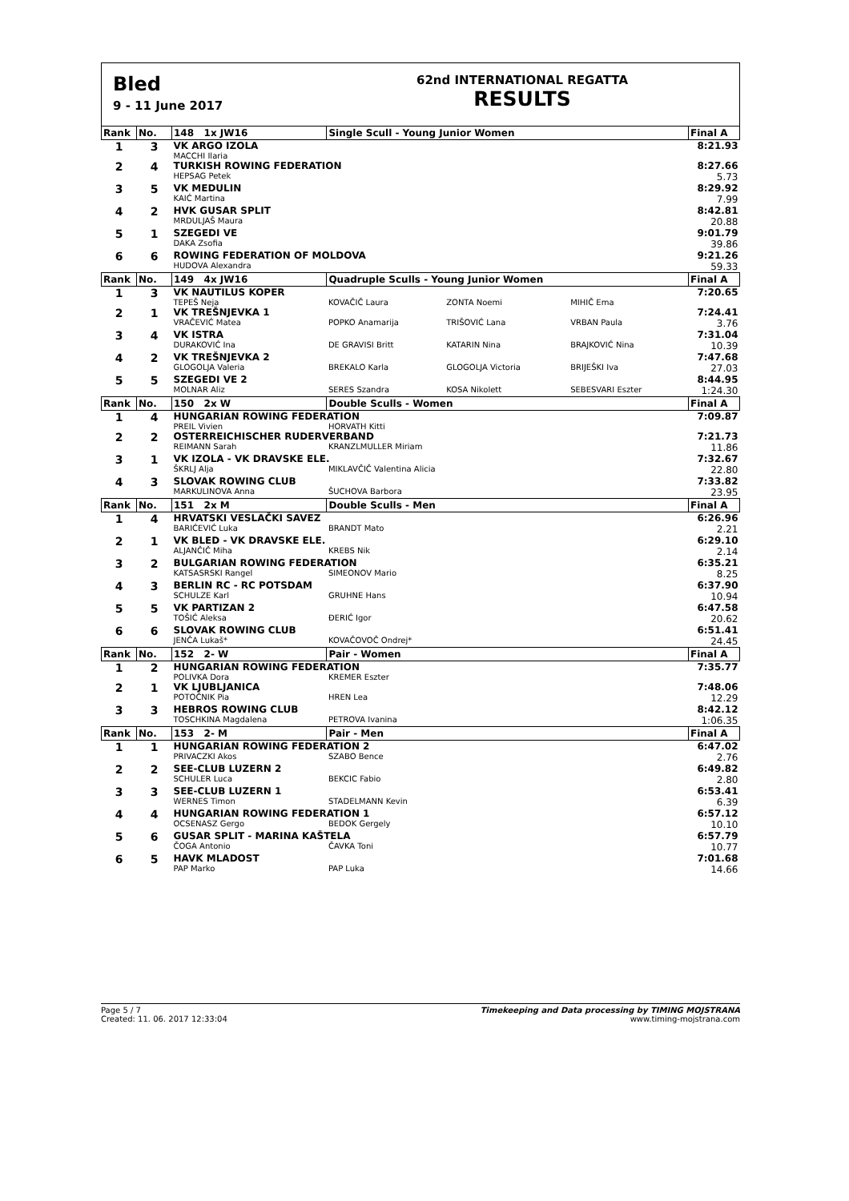Bled
9 - 11 June 2017
62nd INTERNATIONAL REGATTA
RESULTS
| Rank | No. | 148 1x JW16 | Single Scull - Young Junior Women | | | Final A |
| --- | --- | --- | --- | --- | --- | --- |
| 1 | 3 | VK ARGO IZOLA | | | | 8:21.93 |
| | | MACCHI Ilaria | | | | |
| 2 | 4 | TURKISH ROWING FEDERATION | | | | 8:27.66 |
| | | HEPSAG Petek | | | | 5.73 |
| 3 | 5 | VK MEDULIN | | | | 8:29.92 |
| | | KAIĆ Martina | | | | 7.99 |
| 4 | 2 | HVK GUSAR SPLIT | | | | 8:42.81 |
| | | MRDULJAŠ Maura | | | | 20.88 |
| 5 | 1 | SZEGEDI VE | | | | 9:01.79 |
| | | DAKA Zsofia | | | | 39.86 |
| 6 | 6 | ROWING FEDERATION OF MOLDOVA | | | | 9:21.26 |
| | | HUDOVA Alexandra | | | | 59.33 |
| Rank | No. | 149 4x JW16 | Quadruple Sculls - Young Junior Women | | | Final A |
| 1 | 3 | VK NAUTILUS KOPER | | | | 7:20.65 |
| | | TEPEŠ Neja | KOVAČIČ Laura | ZONTA Noemi | MIHIČ Ema | |
| 2 | 1 | VK TREŠNJEVKA 1 | | | | 7:24.41 |
| | | VRAČEVIĆ Matea | POPKO Anamarija | TRIŠOVIĆ Lana | VRBAN Paula | 3.76 |
| 3 | 4 | VK ISTRA | | | | 7:31.04 |
| | | DURAKOVIĆ Ina | DE GRAVISI Britt | KATARIN Nina | BRAJKOVIĆ Nina | 10.39 |
| 4 | 2 | VK TREŠNJEVKA 2 | | | | 7:47.68 |
| | | GLOGOLJA Valeria | BREKALO Karla | GLOGOLJA Victoria | BRIJEŠKI Iva | 27.03 |
| 5 | 5 | SZEGEDI VE 2 | | | | 8:44.95 |
| | | MOLNAR Aliz | SERES Szandra | KOSA Nikolett | SEBESVARI Eszter | 1:24.30 |
| Rank | No. | 150 2x W | Double Sculls - Women | | | Final A |
| 1 | 4 | HUNGARIAN ROWING FEDERATION | | | | 7:09.87 |
| | | PREIL Vivien | HORVATH Kitti | | | |
| 2 | 2 | OSTERREICHISCHER RUDERVERBAND | | | | 7:21.73 |
| | | REIMANN Sarah | KRANZLMULLER Miriam | | | 11.86 |
| 3 | 1 | VK IZOLA - VK DRAVSKE ELE. | | | | 7:32.67 |
| | | ŠKRLJ Alja | MIKLAVČIČ Valentina Alicia | | | 22.80 |
| 4 | 3 | SLOVAK ROWING CLUB | | | | 7:33.82 |
| | | MARKULINOVA Anna | ŠUCHOVA Barbora | | | 23.95 |
| Rank | No. | 151 2x M | Double Sculls - Men | | | Final A |
| 1 | 4 | HRVATSKI VESLAČKI SAVEZ | | | | 6:26.96 |
| | | BARIĆEVIĆ Luka | BRANDT Mato | | | 2.21 |
| 2 | 1 | VK BLED - VK DRAVSKE ELE. | | | | 6:29.10 |
| | | ALJANČIČ Miha | KREBS Nik | | | 2.14 |
| 3 | 2 | BULGARIAN ROWING FEDERATION | | | | 6:35.21 |
| | | KATSASRSKI Rangel | SIMEONOV Mario | | | 8.25 |
| 4 | 3 | BERLIN RC - RC POTSDAM | | | | 6:37.90 |
| | | SCHULZE Karl | GRUHNE Hans | | | 10.94 |
| 5 | 5 | VK PARTIZAN 2 | | | | 6:47.58 |
| | | TOŠIĆ Aleksa | ĐERIĆ Igor | | | 20.62 |
| 6 | 6 | SLOVAK ROWING CLUB | | | | 6:51.41 |
| | | JENČA Lukaš* | KOVAČOVOČ Ondrej* | | | 24.45 |
| Rank | No. | 152 2- W | Pair - Women | | | Final A |
| 1 | 2 | HUNGARIAN ROWING FEDERATION | | | | 7:35.77 |
| | | POLIVKA Dora | KREMER Eszter | | | |
| 2 | 1 | VK LJUBLJANICA | | | | 7:48.06 |
| | | POTOČNIK Pia | HREN Lea | | | 12.29 |
| 3 | 3 | HEBROS ROWING CLUB | | | | 8:42.12 |
| | | TOSCHKINA Magdalena | PETROVA Ivanina | | | 1:06.35 |
| Rank | No. | 153 2- M | Pair - Men | | | Final A |
| 1 | 1 | HUNGARIAN ROWING FEDERATION 2 | | | | 6:47.02 |
| | | PRIVACZKI Akos | SZABO Bence | | | 2.76 |
| 2 | 2 | SEE-CLUB LUZERN 2 | | | | 6:49.82 |
| | | SCHULER Luca | BEKCIC Fabio | | | 2.80 |
| 3 | 3 | SEE-CLUB LUZERN 1 | | | | 6:53.41 |
| | | WERNES Timon | STADELMANN Kevin | | | 6.39 |
| 4 | 4 | HUNGARIAN ROWING FEDERATION 1 | | | | 6:57.12 |
| | | OCSENASZ Gergo | BEDOK Gergely | | | 10.10 |
| 5 | 6 | GUSAR SPLIT - MARINA KAŠTELA | | | | 6:57.79 |
| | | ČOGA Antonio | ČAVKA Toni | | | 10.77 |
| 6 | 5 | HAVK MLADOST | | | | 7:01.68 |
| | | PAP Marko | PAP Luka | | | 14.66 |
Page 5 / 7
Created: 11. 06. 2017 12:33:04
Timekeeping and Data processing by TIMING MOJSTRANA
www.timing-mojstrana.com